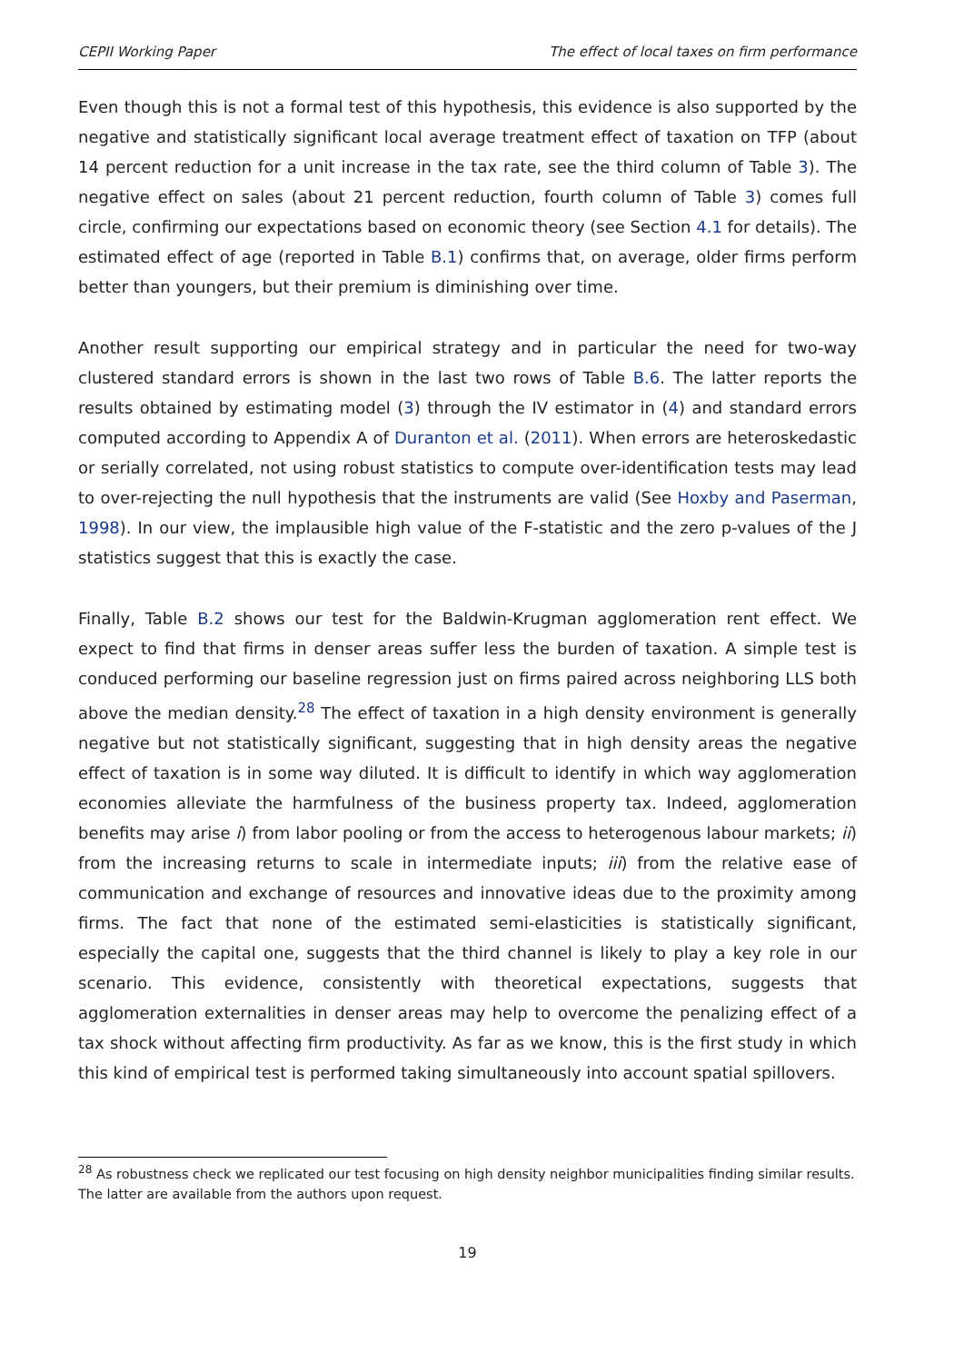CEPII Working Paper The effect of local taxes on firm performance
Even though this is not a formal test of this hypothesis, this evidence is also supported by the negative and statistically significant local average treatment effect of taxation on TFP (about 14 percent reduction for a unit increase in the tax rate, see the third column of Table 3). The negative effect on sales (about 21 percent reduction, fourth column of Table 3) comes full circle, confirming our expectations based on economic theory (see Section 4.1 for details). The estimated effect of age (reported in Table B.1) confirms that, on average, older firms perform better than youngers, but their premium is diminishing over time.
Another result supporting our empirical strategy and in particular the need for two-way clustered standard errors is shown in the last two rows of Table B.6. The latter reports the results obtained by estimating model (3) through the IV estimator in (4) and standard errors computed according to Appendix A of Duranton et al. (2011). When errors are heteroskedastic or serially correlated, not using robust statistics to compute over-identification tests may lead to over-rejecting the null hypothesis that the instruments are valid (See Hoxby and Paserman, 1998). In our view, the implausible high value of the F-statistic and the zero p-values of the J statistics suggest that this is exactly the case.
Finally, Table B.2 shows our test for the Baldwin-Krugman agglomeration rent effect. We expect to find that firms in denser areas suffer less the burden of taxation. A simple test is conduced performing our baseline regression just on firms paired across neighboring LLS both above the median density.<sup>28</sup> The effect of taxation in a high density environment is generally negative but not statistically significant, suggesting that in high density areas the negative effect of taxation is in some way diluted. It is difficult to identify in which way agglomeration economies alleviate the harmfulness of the business property tax. Indeed, agglomeration benefits may arise i) from labor pooling or from the access to heterogenous labour markets; ii) from the increasing returns to scale in intermediate inputs; iii) from the relative ease of communication and exchange of resources and innovative ideas due to the proximity among firms. The fact that none of the estimated semi-elasticities is statistically significant, especially the capital one, suggests that the third channel is likely to play a key role in our scenario. This evidence, consistently with theoretical expectations, suggests that agglomeration externalities in denser areas may help to overcome the penalizing effect of a tax shock without affecting firm productivity. As far as we know, this is the first study in which this kind of empirical test is performed taking simultaneously into account spatial spillovers.
<sup>28</sup> As robustness check we replicated our test focusing on high density neighbor municipalities finding similar results. The latter are available from the authors upon request.
19